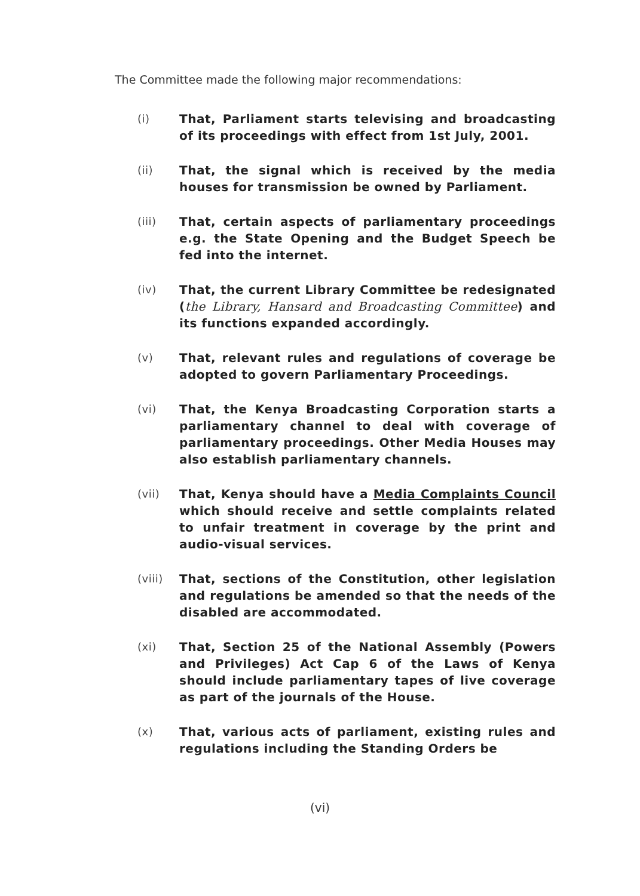The Committee made the following major recommendations:
(i) That, Parliament starts televising and broadcasting of its proceedings with effect from 1st July, 2001.
(ii) That, the signal which is received by the media houses for transmission be owned by Parliament.
(iii) That, certain aspects of parliamentary proceedings e.g. the State Opening and the Budget Speech be fed into the internet.
(iv) That, the current Library Committee be redesignated (the Library, Hansard and Broadcasting Committee) and its functions expanded accordingly.
(v) That, relevant rules and regulations of coverage be adopted to govern Parliamentary Proceedings.
(vi) That, the Kenya Broadcasting Corporation starts a parliamentary channel to deal with coverage of parliamentary proceedings. Other Media Houses may also establish parliamentary channels.
(vii) That, Kenya should have a Media Complaints Council which should receive and settle complaints related to unfair treatment in coverage by the print and audio-visual services.
(viii) That, sections of the Constitution, other legislation and regulations be amended so that the needs of the disabled are accommodated.
(xi) That, Section 25 of the National Assembly (Powers and Privileges) Act Cap 6 of the Laws of Kenya should include parliamentary tapes of live coverage as part of the journals of the House.
(x) That, various acts of parliament, existing rules and regulations including the Standing Orders be
(vi)